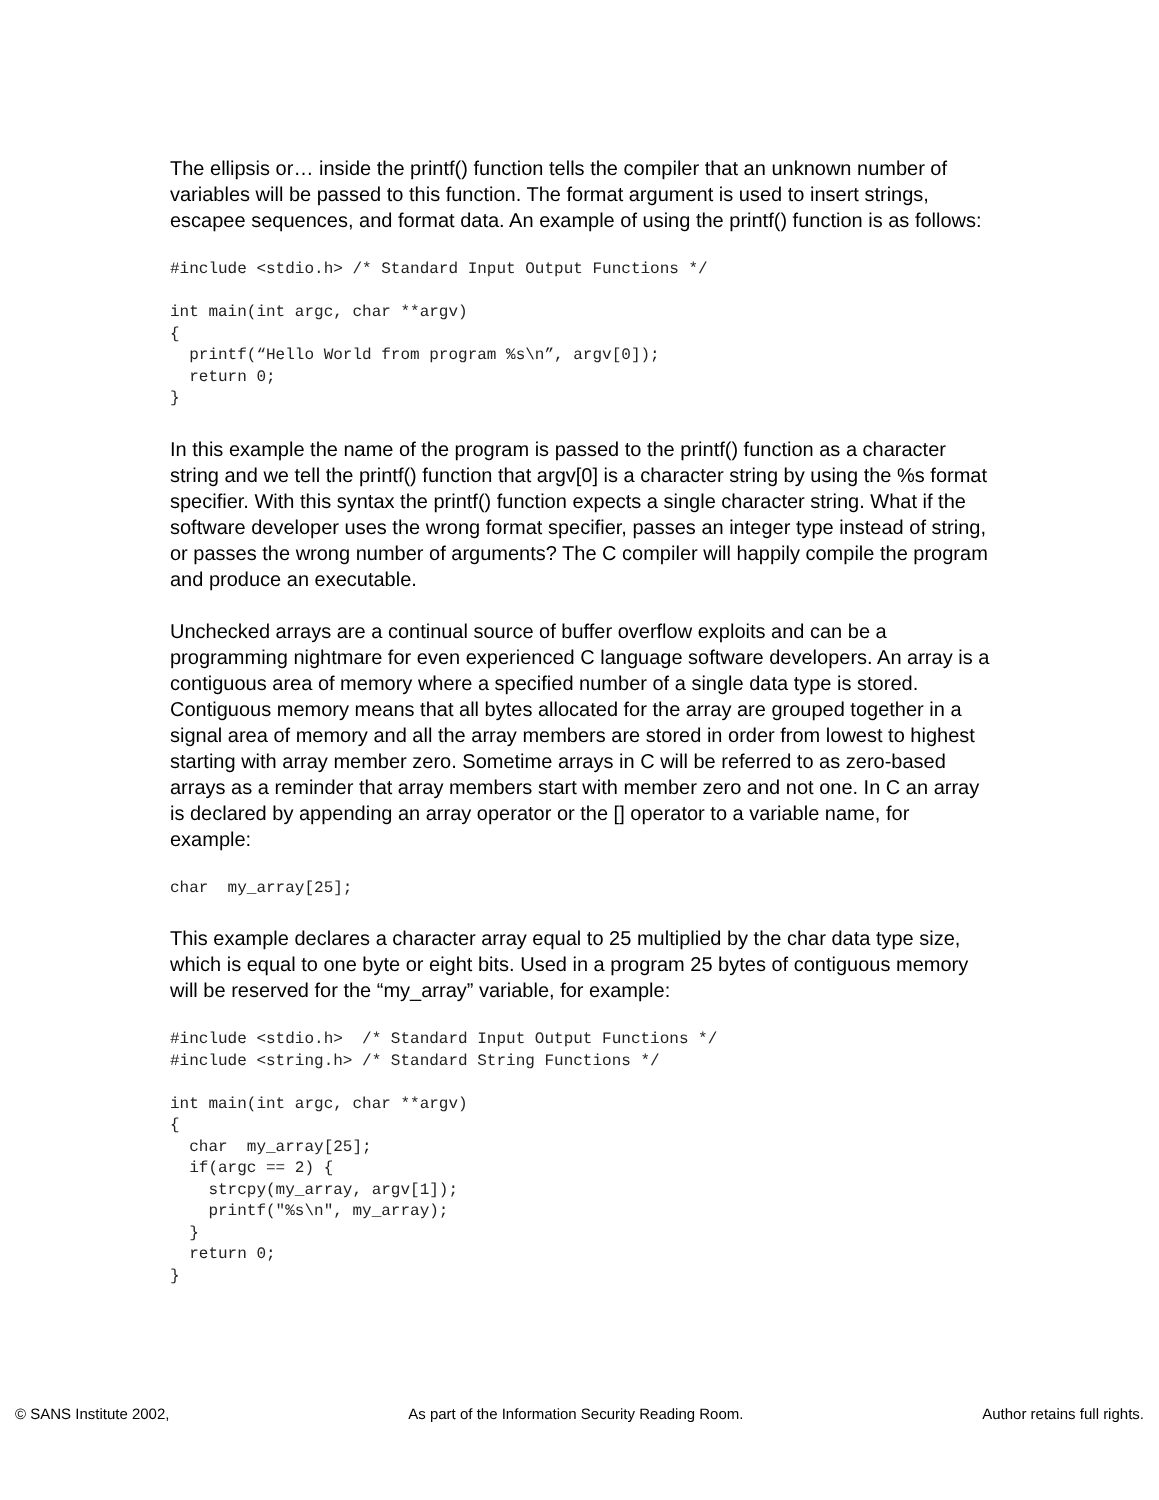The ellipsis or… inside the printf() function tells the compiler that an unknown number of variables will be passed to this function. The format argument is used to insert strings, escapee sequences, and format data. An example of using the printf() function is as follows:
#include <stdio.h> /* Standard Input Output Functions */

int main(int argc, char **argv)
{
  printf(“Hello World from program %s\n”, argv[0]);
  return 0;
}
In this example the name of the program is passed to the printf() function as a character string and we tell the printf() function that argv[0] is a character string by using the %s format specifier. With this syntax the printf() function expects a single character string. What if the software developer uses the wrong format specifier, passes an integer type instead of string, or passes the wrong number of arguments? The C compiler will happily compile the program and produce an executable.
Unchecked arrays are a continual source of buffer overflow exploits and can be a programming nightmare for even experienced C language software developers. An array is a contiguous area of memory where a specified number of a single data type is stored. Contiguous memory means that all bytes allocated for the array are grouped together in a signal area of memory and all the array members are stored in order from lowest to highest starting with array member zero. Sometime arrays in C will be referred to as zero-based arrays as a reminder that array members start with member zero and not one. In C an array is declared by appending an array operator or the [] operator to a variable name, for example:
char  my_array[25];
This example declares a character array equal to 25 multiplied by the char data type size, which is equal to one byte or eight bits. Used in a program 25 bytes of contiguous memory will be reserved for the “my_array” variable, for example:
#include <stdio.h>  /* Standard Input Output Functions */
#include <string.h> /* Standard String Functions */

int main(int argc, char **argv)
{
  char  my_array[25];
  if(argc == 2) {
    strcpy(my_array, argv[1]);
    printf("%s\n", my_array);
  }
  return 0;
}
© SANS Institute 2002, As part of the Information Security Reading Room. Author retains full rights.